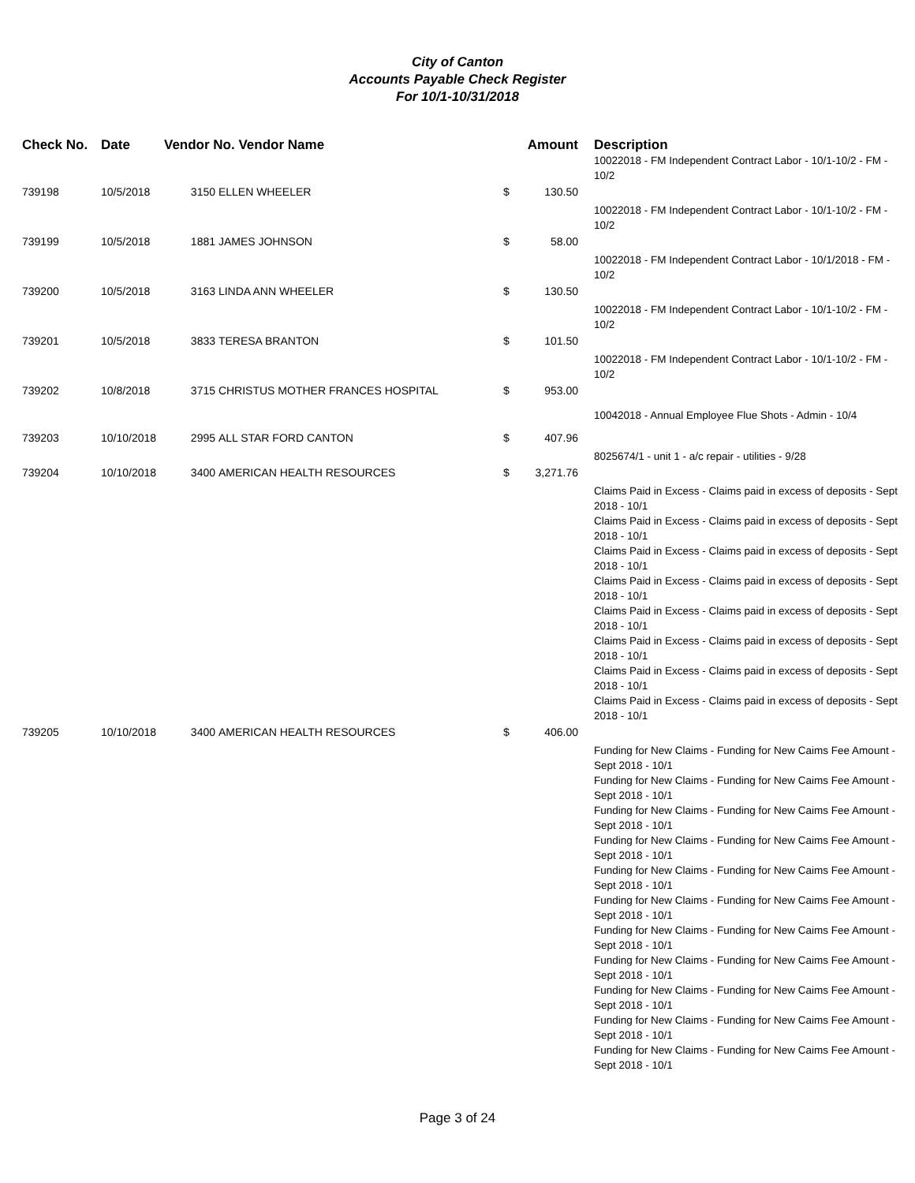City of Canton
Accounts Payable Check Register
For 10/1-10/31/2018
| Check No. | Date | Vendor No. Vendor Name | | | Amount | | Description |
| --- | --- | --- | --- | --- | --- | --- | --- |
| | | | | | | | 10022018 - FM Independent Contract Labor - 10/1-10/2 - FM - 10/2 |
| 739198 | 10/5/2018 | 3150 | ELLEN WHEELER | $ | 130.50 | | |
| | | | | | | | 10022018 - FM Independent Contract Labor - 10/1-10/2 - FM - 10/2 |
| 739199 | 10/5/2018 | 1881 | JAMES JOHNSON | $ | 58.00 | | |
| | | | | | | | 10022018 - FM Independent Contract Labor - 10/1/2018 - FM - 10/2 |
| 739200 | 10/5/2018 | 3163 | LINDA ANN WHEELER | $ | 130.50 | | |
| | | | | | | | 10022018 - FM Independent Contract Labor - 10/1-10/2 - FM - 10/2 |
| 739201 | 10/5/2018 | 3833 | TERESA BRANTON | $ | 101.50 | | |
| | | | | | | | 10022018 - FM Independent Contract Labor - 10/1-10/2 - FM - 10/2 |
| 739202 | 10/8/2018 | 3715 | CHRISTUS MOTHER FRANCES HOSPITAL | $ | 953.00 | | |
| | | | | | | | 10042018 - Annual Employee Flue Shots - Admin - 10/4 |
| 739203 | 10/10/2018 | 2995 | ALL STAR FORD CANTON | $ | 407.96 | | |
| | | | | | | | 8025674/1 - unit 1 - a/c repair - utilities - 9/28 |
| 739204 | 10/10/2018 | 3400 | AMERICAN HEALTH RESOURCES | $ | 3,271.76 | | |
| | | | | | | | Claims Paid in Excess - Claims paid in excess of deposits - Sept 2018 - 10/1 Claims Paid in Excess - Claims paid in excess of deposits - Sept 2018 - 10/1 Claims Paid in Excess - Claims paid in excess of deposits - Sept 2018 - 10/1 Claims Paid in Excess - Claims paid in excess of deposits - Sept 2018 - 10/1 Claims Paid in Excess - Claims paid in excess of deposits - Sept 2018 - 10/1 Claims Paid in Excess - Claims paid in excess of deposits - Sept 2018 - 10/1 Claims Paid in Excess - Claims paid in excess of deposits - Sept 2018 - 10/1 Claims Paid in Excess - Claims paid in excess of deposits - Sept 2018 - 10/1 |
| 739205 | 10/10/2018 | 3400 | AMERICAN HEALTH RESOURCES | $ | 406.00 | | |
| | | | | | | | Funding for New Claims - Funding for New Caims Fee Amount - Sept 2018 - 10/1 Funding for New Claims - Funding for New Caims Fee Amount - Sept 2018 - 10/1 Funding for New Claims - Funding for New Caims Fee Amount - Sept 2018 - 10/1 Funding for New Claims - Funding for New Caims Fee Amount - Sept 2018 - 10/1 Funding for New Claims - Funding for New Caims Fee Amount - Sept 2018 - 10/1 Funding for New Claims - Funding for New Caims Fee Amount - Sept 2018 - 10/1 Funding for New Claims - Funding for New Caims Fee Amount - Sept 2018 - 10/1 Funding for New Claims - Funding for New Caims Fee Amount - Sept 2018 - 10/1 Funding for New Claims - Funding for New Caims Fee Amount - Sept 2018 - 10/1 Funding for New Claims - Funding for New Caims Fee Amount - Sept 2018 - 10/1 Funding for New Claims - Funding for New Caims Fee Amount - Sept 2018 - 10/1 |
Page 3 of 24